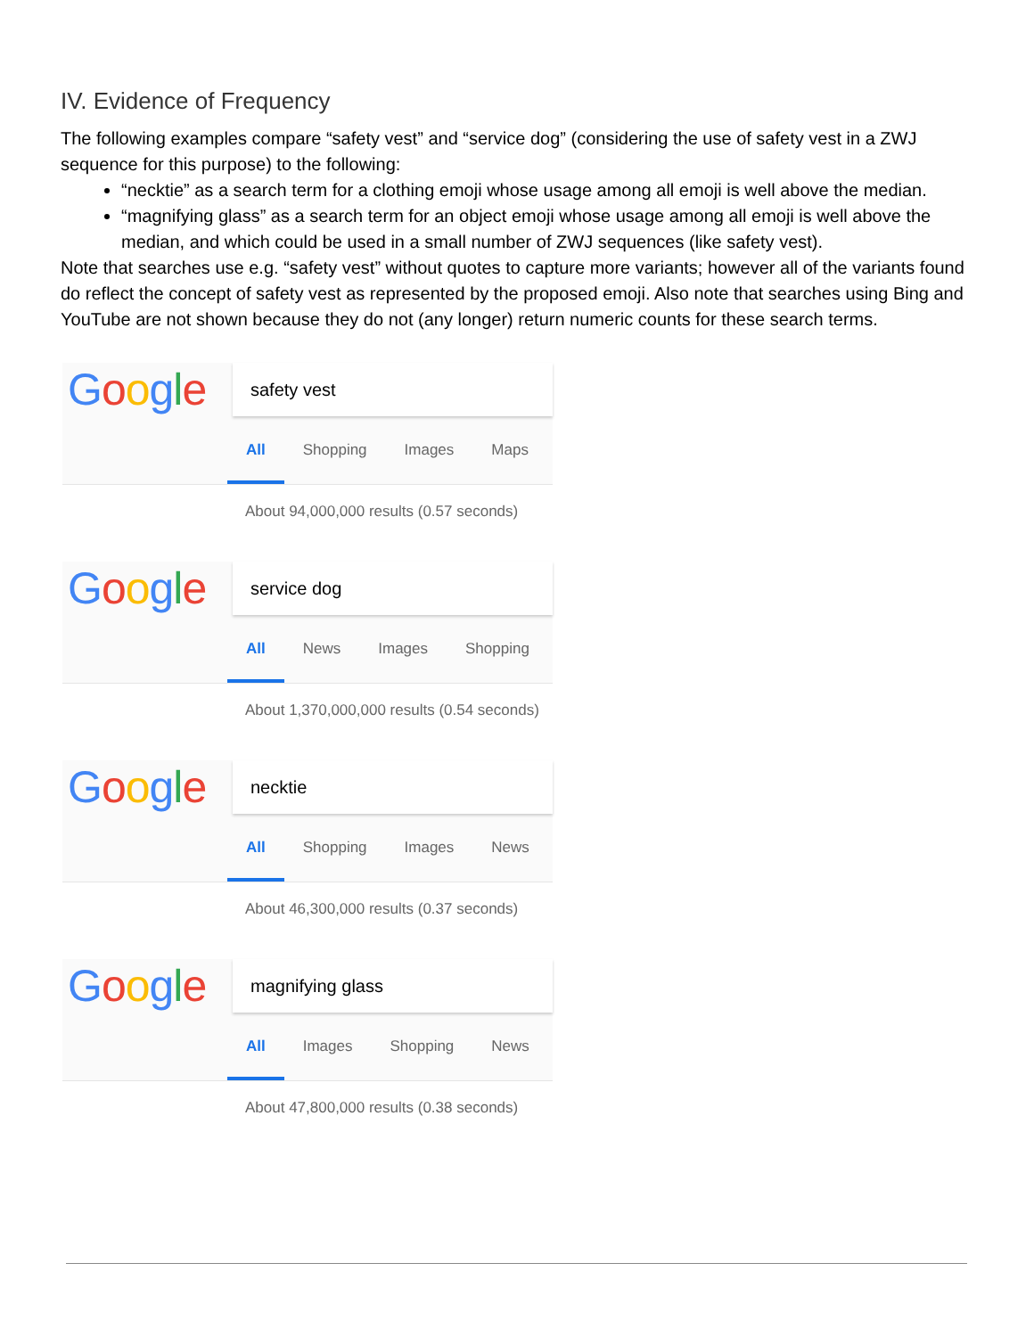IV. Evidence of Frequency
The following examples compare “safety vest” and “service dog” (considering the use of safety vest in a ZWJ sequence for this purpose) to the following:
“necktie” as a search term for a clothing emoji whose usage among all emoji is well above the median.
“magnifying glass” as a search term for an object emoji whose usage among all emoji is well above the median, and which could be used in a small number of ZWJ sequences (like safety vest).
Note that searches use e.g. “safety vest” without quotes to capture more variants; however all of the variants found do reflect the concept of safety vest as represented by the proposed emoji. Also note that searches using Bing and YouTube are not shown because they do not (any longer) return numeric counts for these search terms.
Google
safety vest
All Shopping Images Maps
About 94,000,000 results (0.57 seconds)
Google
service dog
All News Images Shopping
About 1,370,000,000 results (0.54 seconds)
Google
necktie
All Shopping Images News
About 46,300,000 results (0.37 seconds)
Google
magnifying glass
All Images Shopping News
About 47,800,000 results (0.38 seconds)